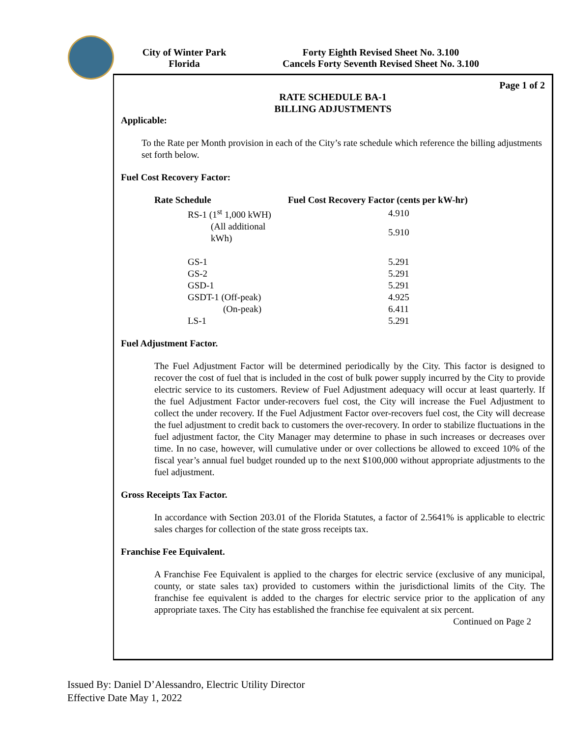City of Winter Park
Florida
Forty Eighth Revised Sheet No. 3.100
Cancels Forty Seventh Revised Sheet No. 3.100
Page 1 of 2
RATE SCHEDULE BA-1
BILLING ADJUSTMENTS
Applicable:
To the Rate per Month provision in each of the City’s rate schedule which reference the billing adjustments set forth below.
Fuel Cost Recovery Factor:
| Rate Schedule | Fuel Cost Recovery Factor (cents per kW-hr) |
| --- | --- |
| RS-1 (1<sup>st</sup> 1,000 kWH) | 4.910 |
| (All additional kWh) | 5.910 |
| GS-1 | 5.291 |
| GS-2 | 5.291 |
| GSD-1 | 5.291 |
| GSDT-1 (Off-peak) | 4.925 |
| (On-peak) | 6.411 |
| LS-1 | 5.291 |
Fuel Adjustment Factor.
The Fuel Adjustment Factor will be determined periodically by the City. This factor is designed to recover the cost of fuel that is included in the cost of bulk power supply incurred by the City to provide electric service to its customers. Review of Fuel Adjustment adequacy will occur at least quarterly. If the fuel Adjustment Factor under-recovers fuel cost, the City will increase the Fuel Adjustment to collect the under recovery. If the Fuel Adjustment Factor over-recovers fuel cost, the City will decrease the fuel adjustment to credit back to customers the over-recovery. In order to stabilize fluctuations in the fuel adjustment factor, the City Manager may determine to phase in such increases or decreases over time. In no case, however, will cumulative under or over collections be allowed to exceed 10% of the fiscal year’s annual fuel budget rounded up to the next $100,000 without appropriate adjustments to the fuel adjustment.
Gross Receipts Tax Factor.
In accordance with Section 203.01 of the Florida Statutes, a factor of 2.5641% is applicable to electric sales charges for collection of the state gross receipts tax.
Franchise Fee Equivalent.
A Franchise Fee Equivalent is applied to the charges for electric service (exclusive of any municipal, county, or state sales tax) provided to customers within the jurisdictional limits of the City. The franchise fee equivalent is added to the charges for electric service prior to the application of any appropriate taxes. The City has established the franchise fee equivalent at six percent.
Continued on Page 2
Issued By: Daniel D’Alessandro, Electric Utility Director
Effective Date May 1, 2022